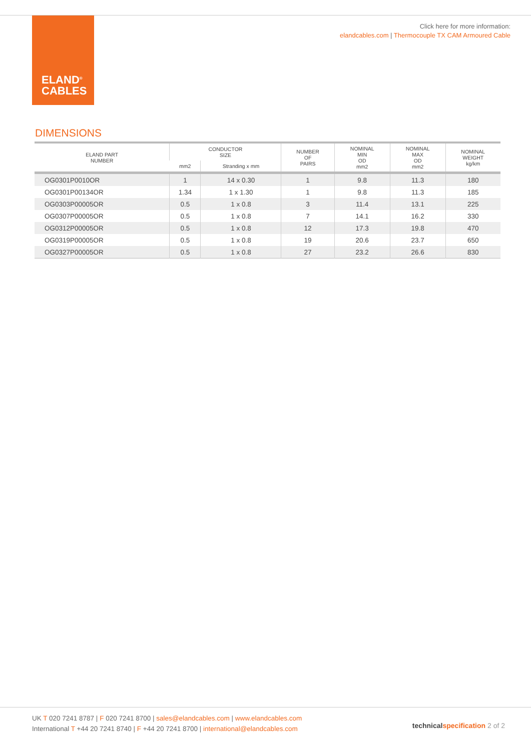ELAND<sup>®</sup>
CABLES
Click here for more information:
elandcables.com | Thermocouple TX CAM Armoured Cable
DIMENSIONS
| ELAND PART NUMBER | CONDUCTOR SIZE | | NUMBER OF PAIRS | NOMINAL MIN OD mm2 | NOMINAL MAX OD mm2 | NOMINAL WEIGHT kg/km |
| --- | --- | --- | --- | --- | --- | --- |
| | mm2 | Stranding x mm | | | | |
| OG0301P0010OR | 1 | 14 x 0.30 | 1 | 9.8 | 11.3 | 180 |
| OG0301P00134OR | 1.34 | 1 x 1.30 | 1 | 9.8 | 11.3 | 185 |
| OG0303P00005OR | 0.5 | 1 x 0.8 | 3 | 11.4 | 13.1 | 225 |
| OG0307P00005OR | 0.5 | 1 x 0.8 | 7 | 14.1 | 16.2 | 330 |
| OG0312P00005OR | 0.5 | 1 x 0.8 | 12 | 17.3 | 19.8 | 470 |
| OG0319P00005OR | 0.5 | 1 x 0.8 | 19 | 20.6 | 23.7 | 650 |
| OG0327P00005OR | 0.5 | 1 x 0.8 | 27 | 23.2 | 26.6 | 830 |
UK T 020 7241 8787 | F 020 7241 8700 | sales@elandcables.com | www.elandcables.com
International T +44 20 7241 8740 | F +44 20 7241 8700 | international@elandcables.com
technical specification 2 of 2